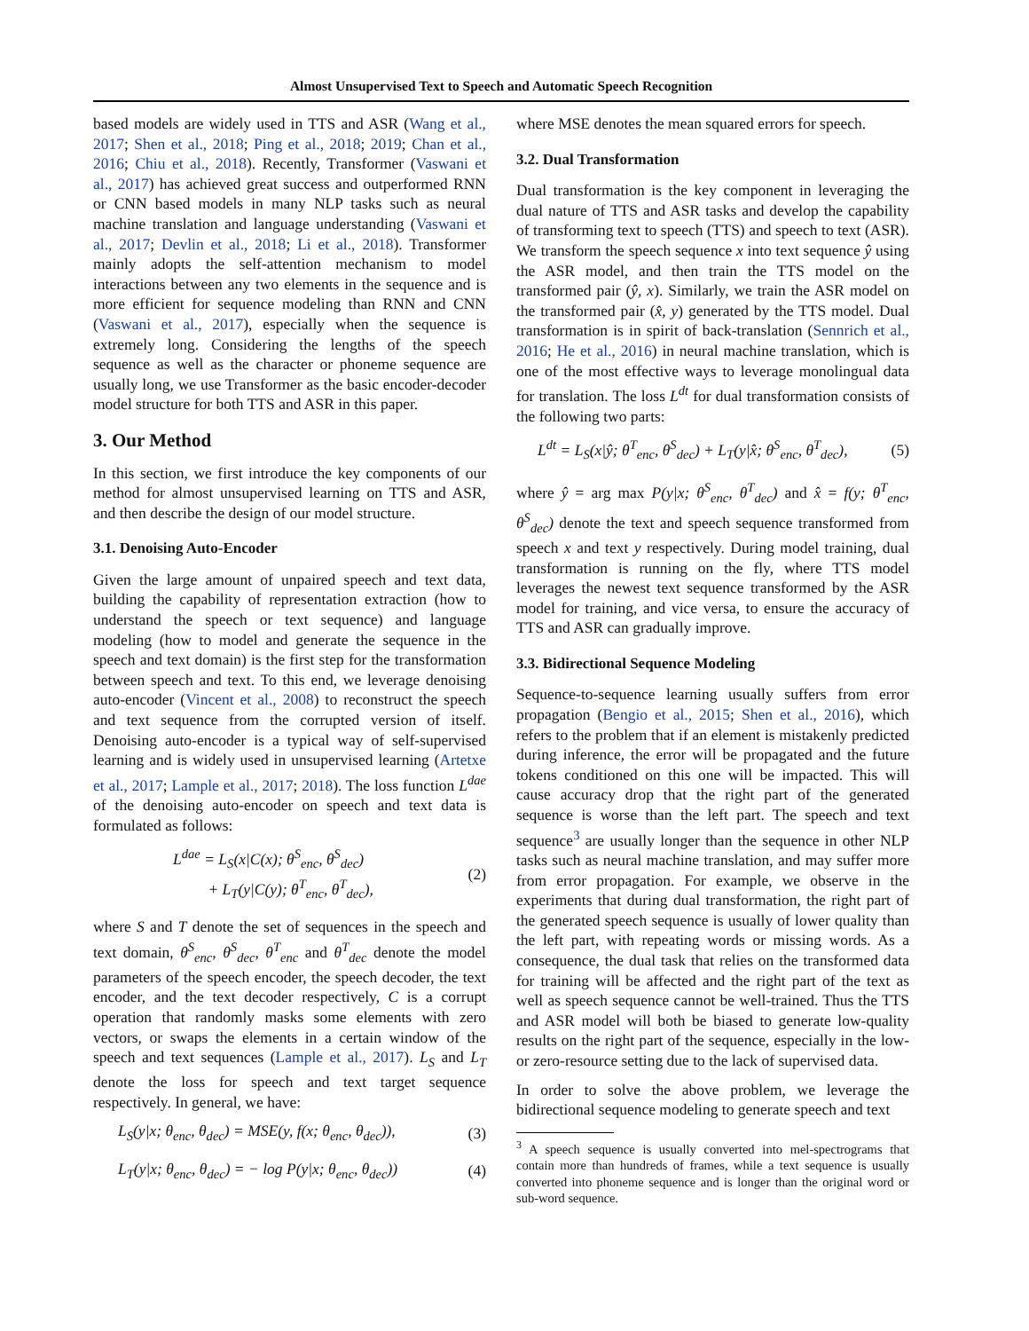Almost Unsupervised Text to Speech and Automatic Speech Recognition
based models are widely used in TTS and ASR (Wang et al., 2017; Shen et al., 2018; Ping et al., 2018; 2019; Chan et al., 2016; Chiu et al., 2018). Recently, Transformer (Vaswani et al., 2017) has achieved great success and outperformed RNN or CNN based models in many NLP tasks such as neural machine translation and language understanding (Vaswani et al., 2017; Devlin et al., 2018; Li et al., 2018). Transformer mainly adopts the self-attention mechanism to model interactions between any two elements in the sequence and is more efficient for sequence modeling than RNN and CNN (Vaswani et al., 2017), especially when the sequence is extremely long. Considering the lengths of the speech sequence as well as the character or phoneme sequence are usually long, we use Transformer as the basic encoder-decoder model structure for both TTS and ASR in this paper.
3. Our Method
In this section, we first introduce the key components of our method for almost unsupervised learning on TTS and ASR, and then describe the design of our model structure.
3.1. Denoising Auto-Encoder
Given the large amount of unpaired speech and text data, building the capability of representation extraction (how to understand the speech or text sequence) and language modeling (how to model and generate the sequence in the speech and text domain) is the first step for the transformation between speech and text. To this end, we leverage denoising auto-encoder (Vincent et al., 2008) to reconstruct the speech and text sequence from the corrupted version of itself. Denoising auto-encoder is a typical way of self-supervised learning and is widely used in unsupervised learning (Artetxe et al., 2017; Lample et al., 2017; 2018). The loss function L<sup>dae</sup> of the denoising auto-encoder on speech and text data is formulated as follows:
L<sup>dae</sup> = L<sub>S</sub>(x|C(x); θ<sup>S</sup><sub>enc</sub>, θ<sup>S</sup><sub>dec</sub>)
+ L<sub>T</sub>(y|C(y); θ<sup>T</sup><sub>enc</sub>, θ<sup>T</sup><sub>dec</sub>),
(2)
where S and T denote the set of sequences in the speech and text domain, θ<sup>S</sup><sub>enc</sub>, θ<sup>S</sup><sub>dec</sub>, θ<sup>T</sup><sub>enc</sub> and θ<sup>T</sup><sub>dec</sub> denote the model parameters of the speech encoder, the speech decoder, the text encoder, and the text decoder respectively, C is a corrupt operation that randomly masks some elements with zero vectors, or swaps the elements in a certain window of the speech and text sequences (Lample et al., 2017). L<sub>S</sub> and L<sub>T</sub> denote the loss for speech and text target sequence respectively. In general, we have:
L<sub>S</sub>(y|x; θ<sub>enc</sub>, θ<sub>dec</sub>) = MSE(y, f(x; θ<sub>enc</sub>, θ<sub>dec</sub>)),
(3)
L<sub>T</sub>(y|x; θ<sub>enc</sub>, θ<sub>dec</sub>) = − log P(y|x; θ<sub>enc</sub>, θ<sub>dec</sub>))
(4)
where MSE denotes the mean squared errors for speech.
3.2. Dual Transformation
Dual transformation is the key component in leveraging the dual nature of TTS and ASR tasks and develop the capability of transforming text to speech (TTS) and speech to text (ASR). We transform the speech sequence x into text sequence ŷ using the ASR model, and then train the TTS model on the transformed pair (ŷ, x). Similarly, we train the ASR model on the transformed pair (x̂, y) generated by the TTS model. Dual transformation is in spirit of back-translation (Sennrich et al., 2016; He et al., 2016) in neural machine translation, which is one of the most effective ways to leverage monolingual data for translation. The loss L<sup>dt</sup> for dual transformation consists of the following two parts:
L<sup>dt</sup> = L<sub>S</sub>(x|ŷ; θ<sup>T</sup><sub>enc</sub>, θ<sup>S</sup><sub>dec</sub>) + L<sub>T</sub>(y|x̂; θ<sup>S</sup><sub>enc</sub>, θ<sup>T</sup><sub>dec</sub>),
(5)
where ŷ = arg max P(y|x; θ<sup>S</sup><sub>enc</sub>, θ<sup>T</sup><sub>dec</sub>) and x̂ = f(y; θ<sup>T</sup><sub>enc</sub>, θ<sup>S</sup><sub>dec</sub>) denote the text and speech sequence transformed from speech x and text y respectively. During model training, dual transformation is running on the fly, where TTS model leverages the newest text sequence transformed by the ASR model for training, and vice versa, to ensure the accuracy of TTS and ASR can gradually improve.
3.3. Bidirectional Sequence Modeling
Sequence-to-sequence learning usually suffers from error propagation (Bengio et al., 2015; Shen et al., 2016), which refers to the problem that if an element is mistakenly predicted during inference, the error will be propagated and the future tokens conditioned on this one will be impacted. This will cause accuracy drop that the right part of the generated sequence is worse than the left part. The speech and text sequence<sup>3</sup> are usually longer than the sequence in other NLP tasks such as neural machine translation, and may suffer more from error propagation. For example, we observe in the experiments that during dual transformation, the right part of the generated speech sequence is usually of lower quality than the left part, with repeating words or missing words. As a consequence, the dual task that relies on the transformed data for training will be affected and the right part of the text as well as speech sequence cannot be well-trained. Thus the TTS and ASR model will both be biased to generate low-quality results on the right part of the sequence, especially in the low- or zero-resource setting due to the lack of supervised data.
In order to solve the above problem, we leverage the bidirectional sequence modeling to generate speech and text
<sup>3</sup> A speech sequence is usually converted into mel-spectrograms that contain more than hundreds of frames, while a text sequence is usually converted into phoneme sequence and is longer than the original word or sub-word sequence.